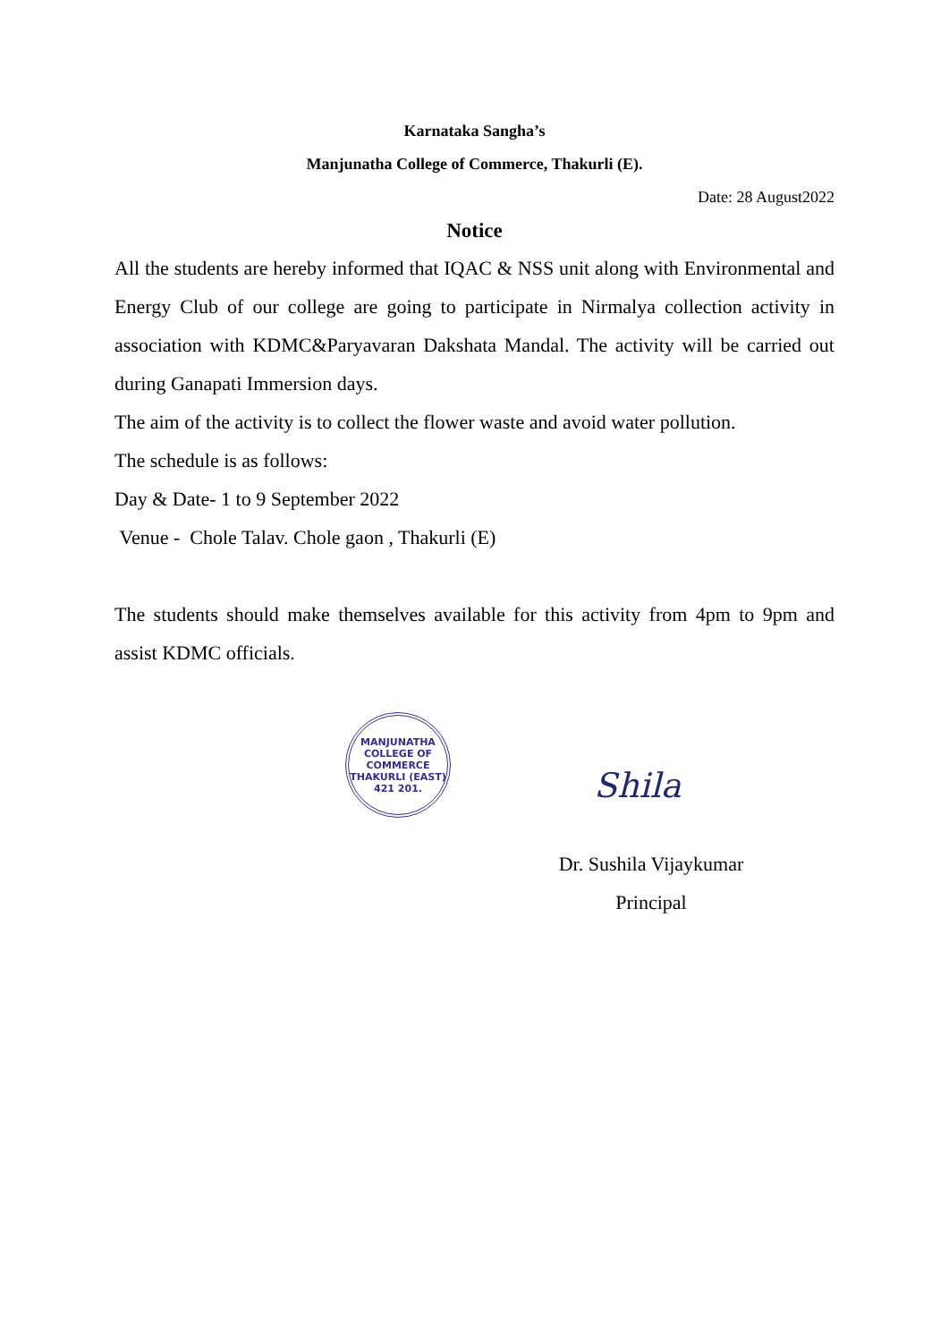Karnataka Sangha’s
Manjunatha College of Commerce, Thakurli (E).
Date: 28 August2022
Notice
All the students are hereby informed that IQAC & NSS unit along with Environmental and Energy Club of our college are going to participate in Nirmalya collection activity in association with KDMC&Paryavaran Dakshata Mandal. The activity will be carried out during Ganapati Immersion days.
The aim of the activity is to collect the flower waste and avoid water pollution.
The schedule is as follows:
Day & Date- 1 to 9 September 2022
Venue - Chole Talav. Chole gaon , Thakurli (E)
The students should make themselves available for this activity from 4pm to 9pm and assist KDMC officials.
MANJUNATHA COLLEGE OF COMMERCE
THAKURLI (EAST) 421 201.
Shila
Dr. Sushila Vijaykumar
Principal